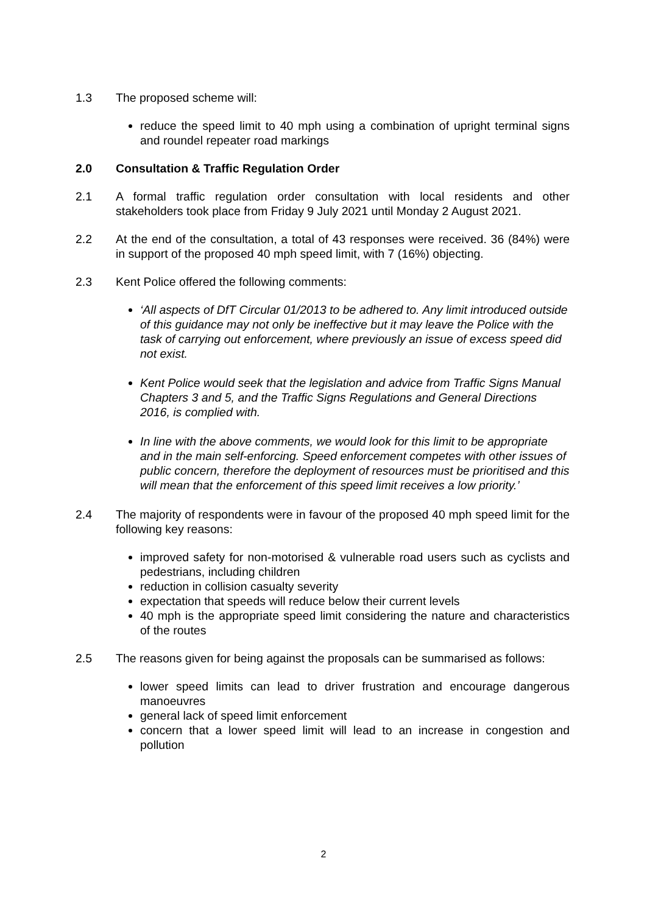1.3 The proposed scheme will:
reduce the speed limit to 40 mph using a combination of upright terminal signs and roundel repeater road markings
2.0 Consultation & Traffic Regulation Order
2.1 A formal traffic regulation order consultation with local residents and other stakeholders took place from Friday 9 July 2021 until Monday 2 August 2021.
2.2 At the end of the consultation, a total of 43 responses were received. 36 (84%) were in support of the proposed 40 mph speed limit, with 7 (16%) objecting.
2.3 Kent Police offered the following comments:
‘All aspects of DfT Circular 01/2013 to be adhered to. Any limit introduced outside of this guidance may not only be ineffective but it may leave the Police with the task of carrying out enforcement, where previously an issue of excess speed did not exist.
Kent Police would seek that the legislation and advice from Traffic Signs Manual Chapters 3 and 5, and the Traffic Signs Regulations and General Directions 2016, is complied with.
In line with the above comments, we would look for this limit to be appropriate and in the main self-enforcing. Speed enforcement competes with other issues of public concern, therefore the deployment of resources must be prioritised and this will mean that the enforcement of this speed limit receives a low priority.’
2.4 The majority of respondents were in favour of the proposed 40 mph speed limit for the following key reasons:
improved safety for non-motorised & vulnerable road users such as cyclists and pedestrians, including children
reduction in collision casualty severity
expectation that speeds will reduce below their current levels
40 mph is the appropriate speed limit considering the nature and characteristics of the routes
2.5 The reasons given for being against the proposals can be summarised as follows:
lower speed limits can lead to driver frustration and encourage dangerous manoeuvres
general lack of speed limit enforcement
concern that a lower speed limit will lead to an increase in congestion and pollution
2